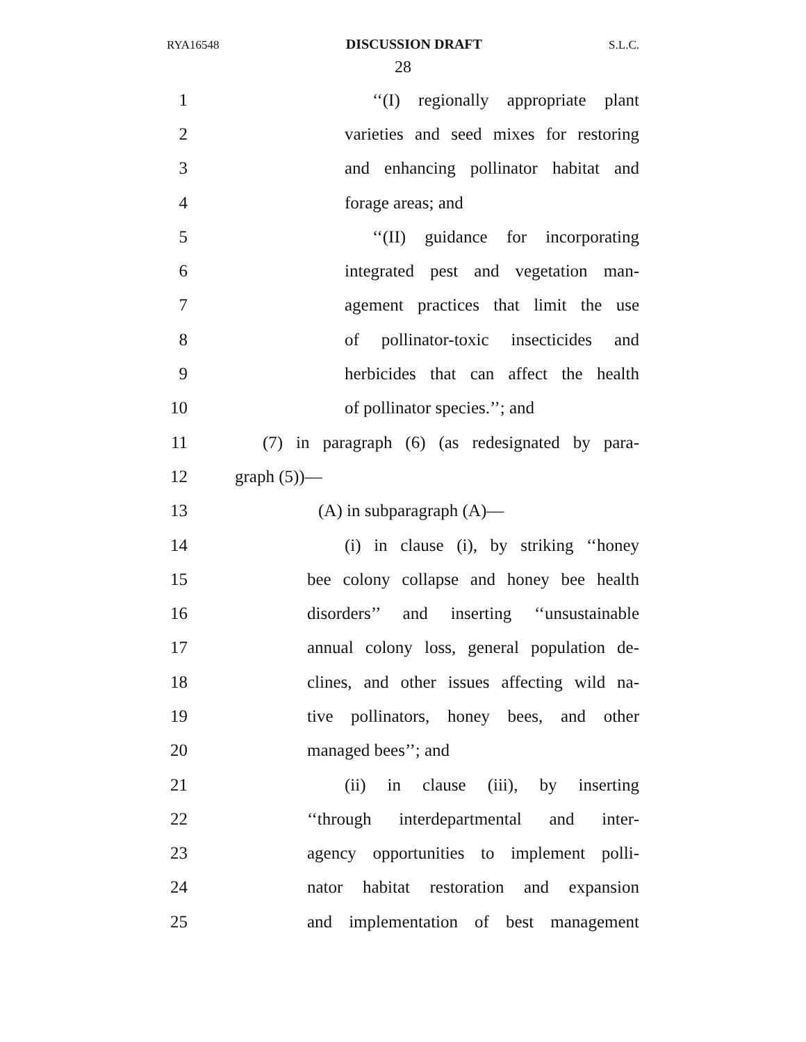RYA16548 DISCUSSION DRAFT S.L.C.
28
1 ‘‘(I) regionally appropriate plant
2 varieties and seed mixes for restoring
3 and enhancing pollinator habitat and
4 forage areas; and
5 ‘‘(II) guidance for incorporating
6 integrated pest and vegetation man-
7 agement practices that limit the use
8 of pollinator-toxic insecticides and
9 herbicides that can affect the health
10 of pollinator species.’’; and
11 (7) in paragraph (6) (as redesignated by para-
12 graph (5))—
13 (A) in subparagraph (A)—
14 (i) in clause (i), by striking ‘‘honey
15 bee colony collapse and honey bee health
16 disorders’’ and inserting ‘‘unsustainable
17 annual colony loss, general population de-
18 clines, and other issues affecting wild na-
19 tive pollinators, honey bees, and other
20 managed bees’’; and
21 (ii) in clause (iii), by inserting
22 ‘‘through interdepartmental and inter-
23 agency opportunities to implement polli-
24 nator habitat restoration and expansion
25 and implementation of best management